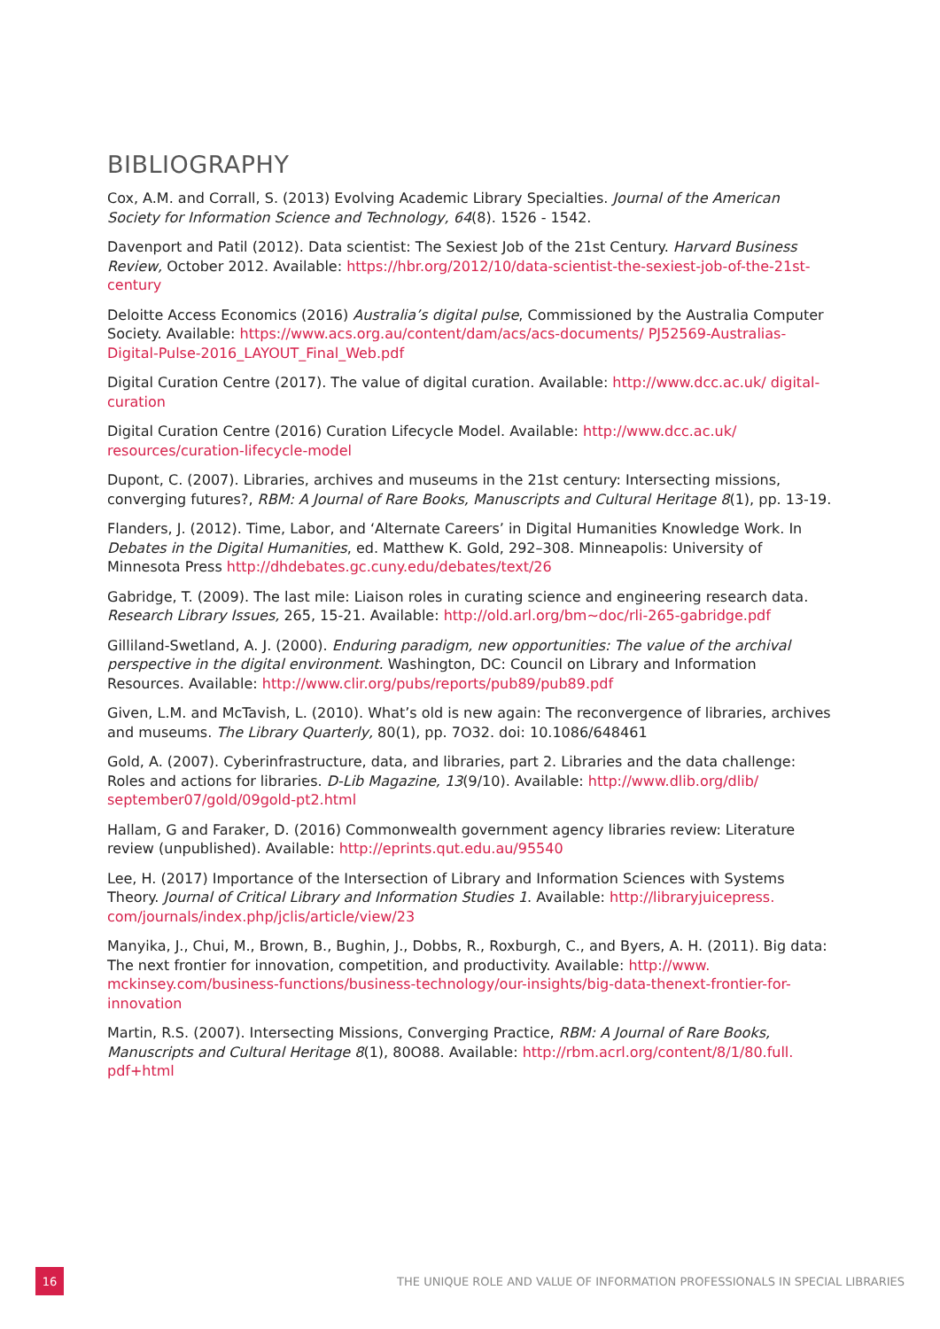BIBLIOGRAPHY
Cox, A.M. and Corrall, S. (2013) Evolving Academic Library Specialties. Journal of the American Society for Information Science and Technology, 64(8). 1526 - 1542.
Davenport and Patil (2012). Data scientist: The Sexiest Job of the 21st Century. Harvard Business Review, October 2012. Available: https://hbr.org/2012/10/data-scientist-the-sexiest-job-of-the-21st-century
Deloitte Access Economics (2016) Australia’s digital pulse, Commissioned by the Australia Computer Society. Available: https://www.acs.org.au/content/dam/acs/acs-documents/ PJ52569-Australias-Digital-Pulse-2016_LAYOUT_Final_Web.pdf
Digital Curation Centre (2017). The value of digital curation. Available: http://www.dcc.ac.uk/ digital-curation
Digital Curation Centre (2016) Curation Lifecycle Model. Available: http://www.dcc.ac.uk/ resources/curation-lifecycle-model
Dupont, C. (2007). Libraries, archives and museums in the 21st century: Intersecting missions, converging futures?, RBM: A Journal of Rare Books, Manuscripts and Cultural Heritage 8(1), pp. 13-19.
Flanders, J. (2012). Time, Labor, and ‘Alternate Careers’ in Digital Humanities Knowledge Work. In Debates in the Digital Humanities, ed. Matthew K. Gold, 292–308. Minneapolis: University of Minnesota Press http://dhdebates.gc.cuny.edu/debates/text/26
Gabridge, T. (2009). The last mile: Liaison roles in curating science and engineering research data. Research Library Issues, 265, 15-21. Available: http://old.arl.org/bm~doc/rli-265-gabridge.pdf
Gilliland-Swetland, A. J. (2000). Enduring paradigm, new opportunities: The value of the archival perspective in the digital environment. Washington, DC: Council on Library and Information Resources. Available: http://www.clir.org/pubs/reports/pub89/pub89.pdf
Given, L.M. and McTavish, L. (2010). What’s old is new again: The reconvergence of libraries, archives and museums. The Library Quarterly, 80(1), pp. 7O32. doi: 10.1086/648461
Gold, A. (2007). Cyberinfrastructure, data, and libraries, part 2. Libraries and the data challenge: Roles and actions for libraries. D-Lib Magazine, 13(9/10). Available: http://www.dlib.org/dlib/ september07/gold/09gold-pt2.html
Hallam, G and Faraker, D. (2016) Commonwealth government agency libraries review: Literature review (unpublished). Available: http://eprints.qut.edu.au/95540
Lee, H. (2017) Importance of the Intersection of Library and Information Sciences with Systems Theory. Journal of Critical Library and Information Studies 1. Available: http://libraryjuicepress. com/journals/index.php/jclis/article/view/23
Manyika, J., Chui, M., Brown, B., Bughin, J., Dobbs, R., Roxburgh, C., and Byers, A. H. (2011). Big data: The next frontier for innovation, competition, and productivity. Available: http://www. mckinsey.com/business-functions/business-technology/our-insights/big-data-thenext-frontier-for-innovation
Martin, R.S. (2007). Intersecting Missions, Converging Practice, RBM: A Journal of Rare Books, Manuscripts and Cultural Heritage 8(1), 80O88. Available: http://rbm.acrl.org/content/8/1/80.full. pdf+html
16
THE UNIQUE ROLE AND VALUE OF INFORMATION PROFESSIONALS IN SPECIAL LIBRARIES